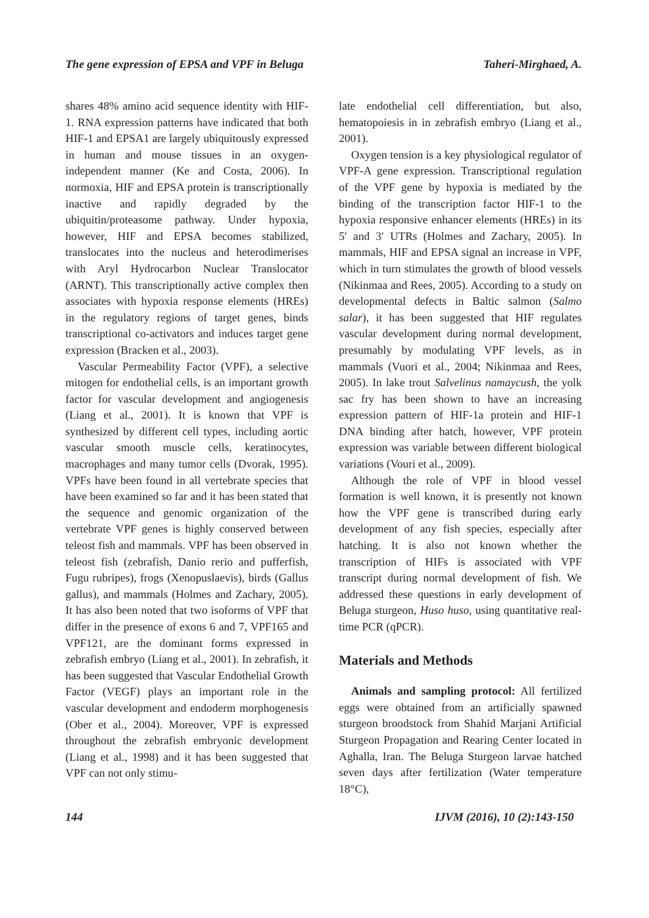The gene expression of EPSA and VPF in Beluga Taheri-Mirghaed, A.
shares 48% amino acid sequence identity with HIF-1. RNA expression patterns have indicated that both HIF-1 and EPSA1 are largely ubiquitously expressed in human and mouse tissues in an oxygen-independent manner (Ke and Costa, 2006). In normoxia, HIF and EPSA protein is transcriptionally inactive and rapidly degraded by the ubiquitin/proteasome pathway. Under hypoxia, however, HIF and EPSA becomes stabilized, translocates into the nucleus and heterodimerises with Aryl Hydrocarbon Nuclear Translocator (ARNT). This transcriptionally active complex then associates with hypoxia response elements (HREs) in the regulatory regions of target genes, binds transcriptional co-activators and induces target gene expression (Bracken et al., 2003).
Vascular Permeability Factor (VPF), a selective mitogen for endothelial cells, is an important growth factor for vascular development and angiogenesis (Liang et al., 2001). It is known that VPF is synthesized by different cell types, including aortic vascular smooth muscle cells, keratinocytes, macrophages and many tumor cells (Dvorak, 1995). VPFs have been found in all vertebrate species that have been examined so far and it has been stated that the sequence and genomic organization of the vertebrate VPF genes is highly conserved between teleost fish and mammals. VPF has been observed in teleost fish (zebrafish, Danio rerio and pufferfish, Fugu rubripes), frogs (Xenopuslaevis), birds (Gallus gallus), and mammals (Holmes and Zachary, 2005). It has also been noted that two isoforms of VPF that differ in the presence of exons 6 and 7, VPF165 and VPF121, are the dominant forms expressed in zebrafish embryo (Liang et al., 2001). In zebrafish, it has been suggested that Vascular Endothelial Growth Factor (VEGF) plays an important role in the vascular development and endoderm morphogenesis (Ober et al., 2004). Moreover, VPF is expressed throughout the zebrafish embryonic development (Liang et al., 1998) and it has been suggested that VPF can not only stimu-
late endothelial cell differentiation, but also, hematopoiesis in in zebrafish embryo (Liang et al., 2001).
Oxygen tension is a key physiological regulator of VPF-A gene expression. Transcriptional regulation of the VPF gene by hypoxia is mediated by the binding of the transcription factor HIF-1 to the hypoxia responsive enhancer elements (HREs) in its 5′ and 3′ UTRs (Holmes and Zachary, 2005). In mammals, HIF and EPSA signal an increase in VPF, which in turn stimulates the growth of blood vessels (Nikinmaa and Rees, 2005). According to a study on developmental defects in Baltic salmon (Salmo salar), it has been suggested that HIF regulates vascular development during normal development, presumably by modulating VPF levels, as in mammals (Vuori et al., 2004; Nikinmaa and Rees, 2005). In lake trout Salvelinus namaycush, the yolk sac fry has been shown to have an increasing expression pattern of HIF-1a protein and HIF-1 DNA binding after hatch, however, VPF protein expression was variable between different biological variations (Vouri et al., 2009).
Although the role of VPF in blood vessel formation is well known, it is presently not known how the VPF gene is transcribed during early development of any fish species, especially after hatching. It is also not known whether the transcription of HIFs is associated with VPF transcript during normal development of fish. We addressed these questions in early development of Beluga sturgeon, Huso huso, using quantitative real-time PCR (qPCR).
Materials and Methods
Animals and sampling protocol: All fertilized eggs were obtained from an artificially spawned sturgeon broodstock from Shahid Marjani Artificial Sturgeon Propagation and Rearing Center located in Aghalla, Iran. The Beluga Sturgeon larvae hatched seven days after fertilization (Water temperature 18°C),
144 IJVM (2016), 10 (2):143-150